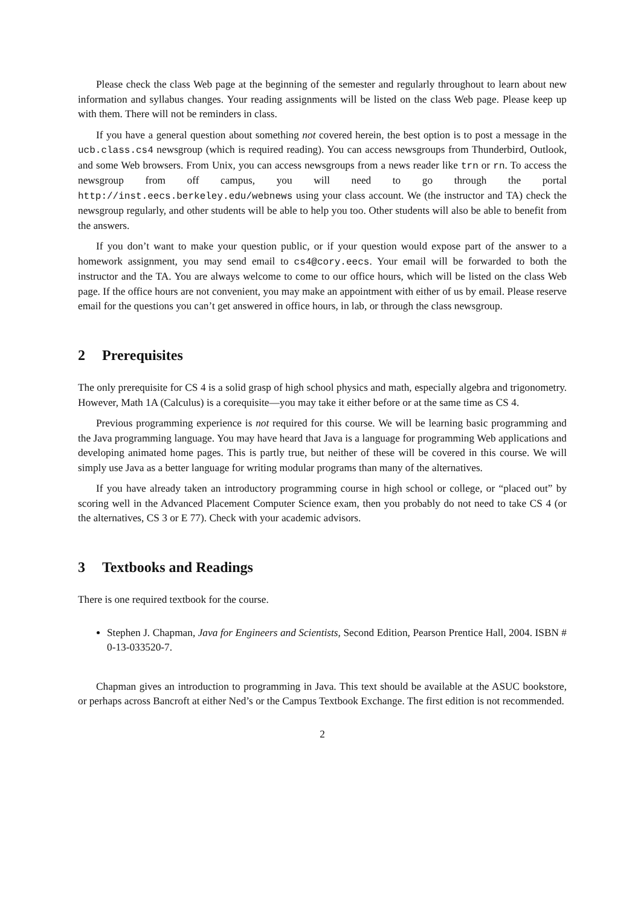Please check the class Web page at the beginning of the semester and regularly throughout to learn about new information and syllabus changes. Your reading assignments will be listed on the class Web page. Please keep up with them. There will not be reminders in class.
If you have a general question about something not covered herein, the best option is to post a message in the ucb.class.cs4 newsgroup (which is required reading). You can access newsgroups from Thunderbird, Outlook, and some Web browsers. From Unix, you can access newsgroups from a news reader like trn or rn. To access the newsgroup from off campus, you will need to go through the portal http://inst.eecs.berkeley.edu/webnews using your class account. We (the instructor and TA) check the newsgroup regularly, and other students will be able to help you too. Other students will also be able to benefit from the answers.
If you don’t want to make your question public, or if your question would expose part of the answer to a homework assignment, you may send email to cs4@cory.eecs. Your email will be forwarded to both the instructor and the TA. You are always welcome to come to our office hours, which will be listed on the class Web page. If the office hours are not convenient, you may make an appointment with either of us by email. Please reserve email for the questions you can’t get answered in office hours, in lab, or through the class newsgroup.
2 Prerequisites
The only prerequisite for CS 4 is a solid grasp of high school physics and math, especially algebra and trigonometry. However, Math 1A (Calculus) is a corequisite—you may take it either before or at the same time as CS 4.
Previous programming experience is not required for this course. We will be learning basic programming and the Java programming language. You may have heard that Java is a language for programming Web applications and developing animated home pages. This is partly true, but neither of these will be covered in this course. We will simply use Java as a better language for writing modular programs than many of the alternatives.
If you have already taken an introductory programming course in high school or college, or “placed out” by scoring well in the Advanced Placement Computer Science exam, then you probably do not need to take CS 4 (or the alternatives, CS 3 or E 77). Check with your academic advisors.
3 Textbooks and Readings
There is one required textbook for the course.
Stephen J. Chapman, Java for Engineers and Scientists, Second Edition, Pearson Prentice Hall, 2004. ISBN # 0-13-033520-7.
Chapman gives an introduction to programming in Java. This text should be available at the ASUC bookstore, or perhaps across Bancroft at either Ned’s or the Campus Textbook Exchange. The first edition is not recommended.
2